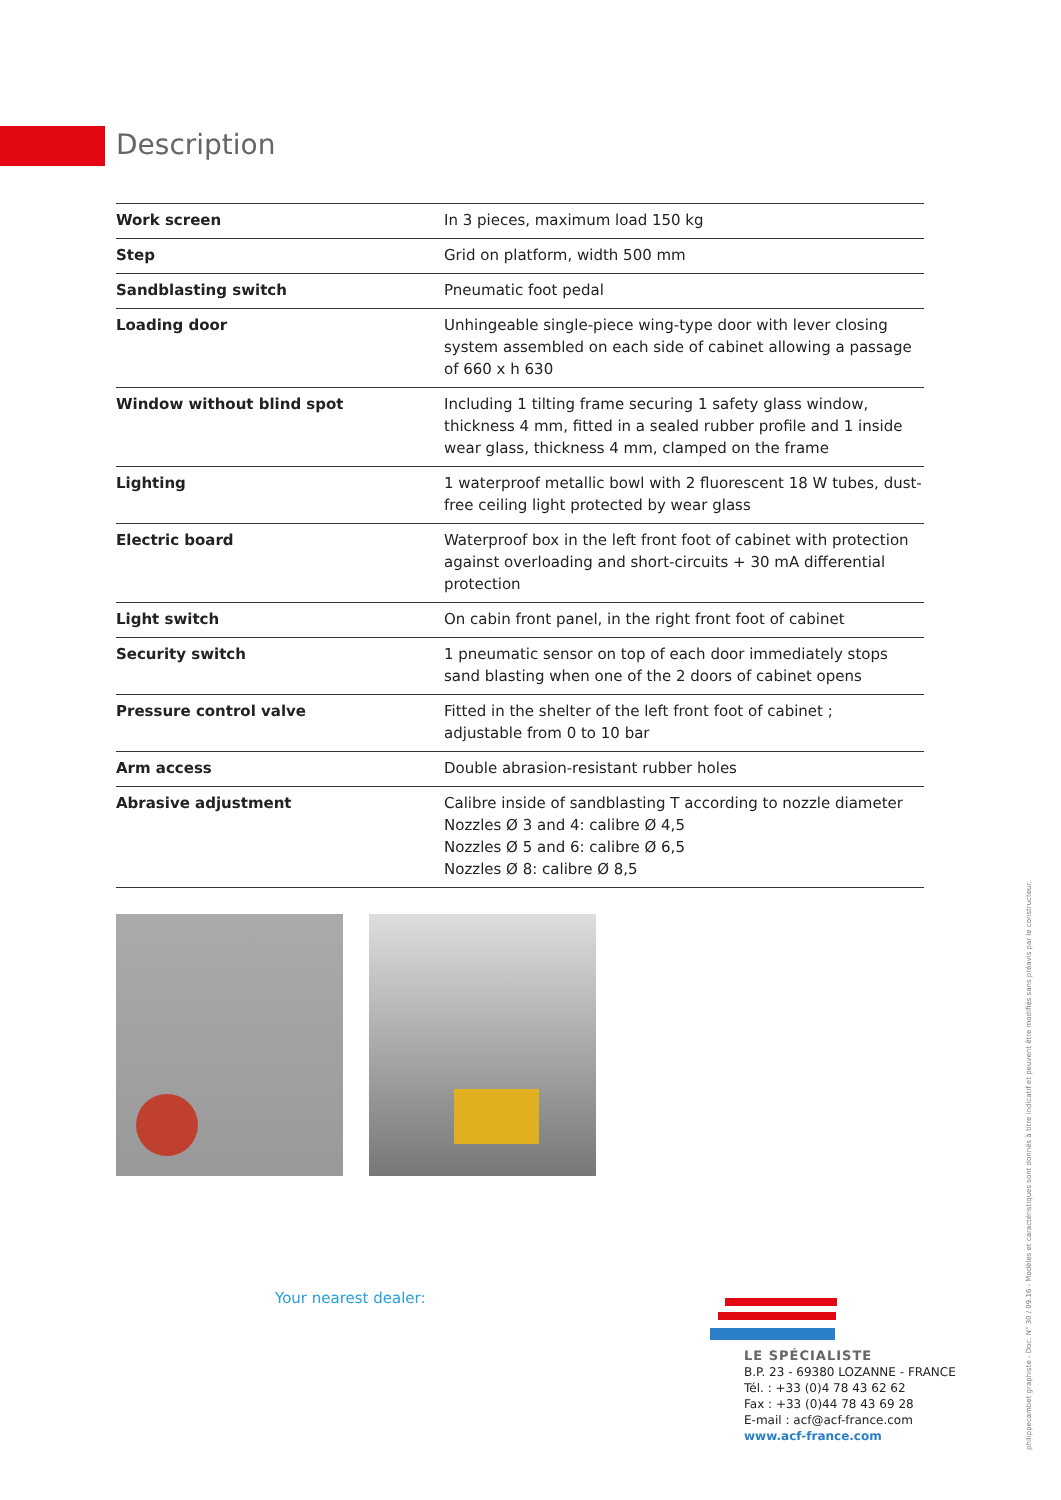Description
| Work screen | In 3 pieces, maximum load 150 kg |
| Step | Grid on platform, width 500 mm |
| Sandblasting switch | Pneumatic foot pedal |
| Loading door | Unhingeable single-piece wing-type door with lever closing system assembled on each side of cabinet allowing a passage of 660 x h 630 |
| Window without blind spot | Including 1 tilting frame securing 1 safety glass window, thickness 4 mm, fitted in a sealed rubber profile and 1 inside wear glass, thickness 4 mm, clamped on the frame |
| Lighting | 1 waterproof metallic bowl with 2 fluorescent 18 W tubes, dust-free ceiling light protected by wear glass |
| Electric board | Waterproof box in the left front foot of cabinet with protection against overloading and short-circuits + 30 mA differential protection |
| Light switch | On cabin front panel, in the right front foot of cabinet |
| Security switch | 1 pneumatic sensor on top of each door immediately stops sand blasting when one of the 2 doors of cabinet opens |
| Pressure control valve | Fitted in the shelter of the left front foot of cabinet ; adjustable from 0 to 10 bar |
| Arm access | Double abrasion-resistant rubber holes |
| Abrasive adjustment | Calibre inside of sandblasting T according to nozzle diameter Nozzles Ø 3 and 4: calibre Ø 4,5 Nozzles Ø 5 and 6: calibre Ø 6,5 Nozzles Ø 8: calibre Ø 8,5 |
Your nearest dealer:
LE SPÉCIALISTE
B.P. 23 - 69380 LOZANNE - FRANCE
Tél. : +33 (0)4 78 43 62 62
Fax : +33 (0)44 78 43 69 28
E-mail : acf@acf-france.com
www.acf-france.com
philippecambet graphiste - Doc. N° 30 / 09.16 - Modèles et caractéristiques sont donnés à titre indicatif et peuvent être modifiés sans préavis par le constructeur.